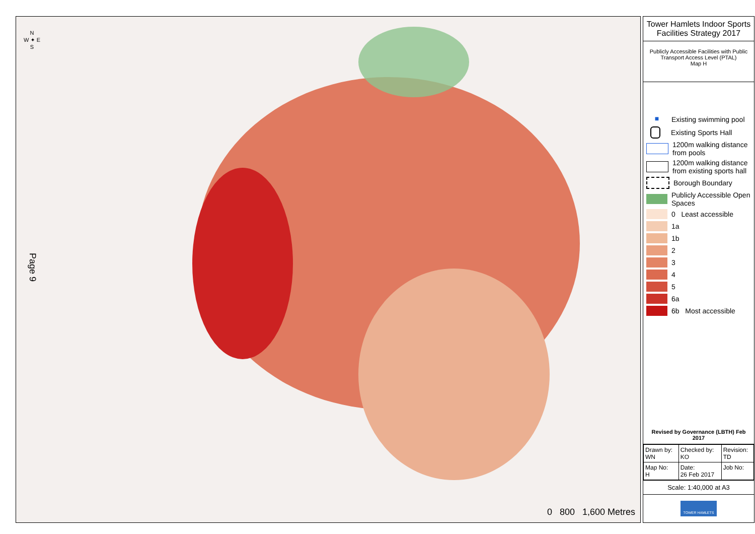N
W ✦ E
S
0 800 1,600 Metres
Page 9
Tower Hamlets Indoor Sports Facilities Strategy 2017
Publicly Accessible Facilities with Public Transport Access Level (PTAL)
Map H
■ Existing swimming pool
Existing Sports Hall
1200m walking distance from pools
1200m walking distance from existing sports hall
Borough Boundary
Publicly Accessible Open Spaces
0 Least accessible
1a
1b
2
3
4
5
6a
6b Most accessible
Revised by Governance (LBTH) Feb 2017
| Drawn by: WN | Checked by: KO | Revision: TD |
| Map No: H | Date: 26 Feb 2017 | Job No: |
Scale: 1:40,000 at A3
TOWER HAMLETS